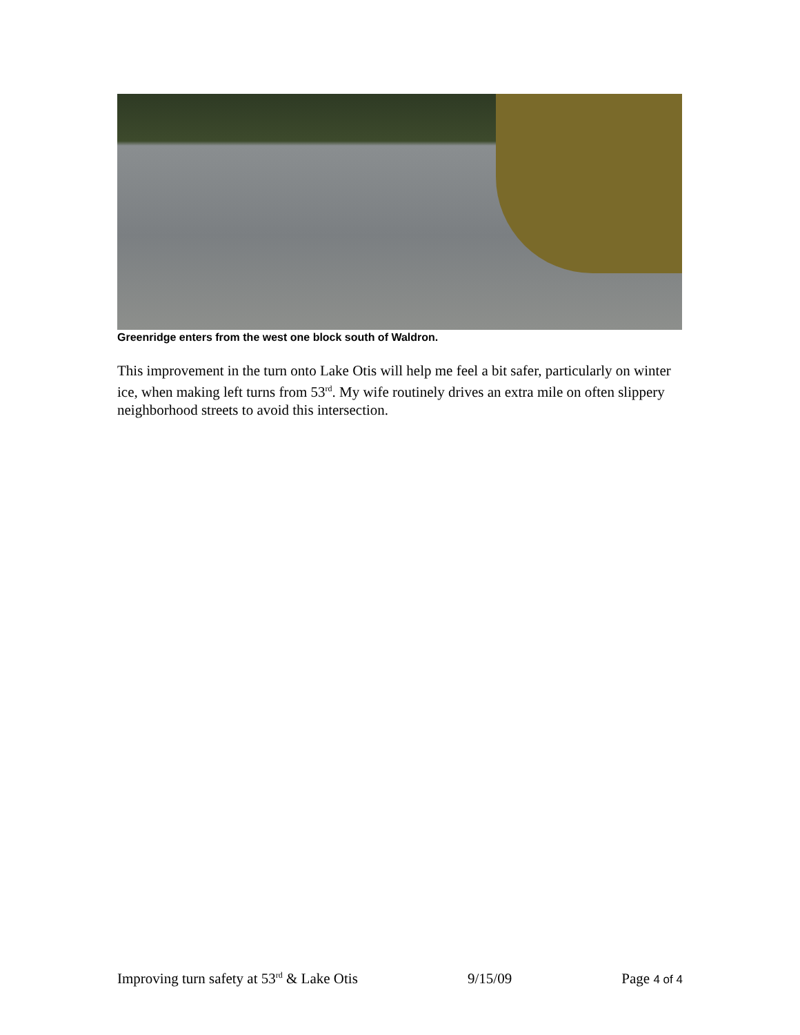Greenridge enters from the west one block south of Waldron.
This improvement in the turn onto Lake Otis will help me feel a bit safer, particularly on winter ice, when making left turns from 53<sup>rd</sup>. My wife routinely drives an extra mile on often slippery neighborhood streets to avoid this intersection.
Improving turn safety at 53<sup>rd</sup> & Lake Otis 9/15/09 Page 4 of 4